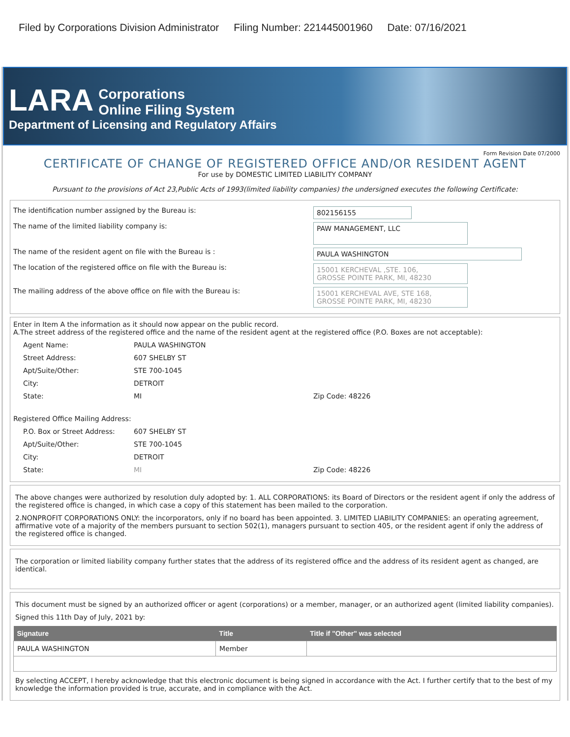Filed by Corporations Division Administrator Filing Number: 221445001960 Date: 07/16/2021
LARA Corporations
Online Filing System
Department of Licensing and Regulatory Affairs
Form Revision Date 07/2000
CERTIFICATE OF CHANGE OF REGISTERED OFFICE AND/OR RESIDENT AGENT
For use by DOMESTIC LIMITED LIABILITY COMPANY
Pursuant to the provisions of Act 23,Public Acts of 1993(limited liability companies) the undersigned executes the following Certificate:
The identification number assigned by the Bureau is:
802156155
The name of the limited liability company is:
PAW MANAGEMENT, LLC
The name of the resident agent on file with the Bureau is :
PAULA WASHINGTON
The location of the registered office on file with the Bureau is:
15001 KERCHEVAL ,STE. 106,
GROSSE POINTE PARK, MI, 48230
The mailing address of the above office on file with the Bureau is:
15001 KERCHEVAL AVE, STE 168,
GROSSE POINTE PARK, MI, 48230
Enter in Item A the information as it should now appear on the public record.
A.The street address of the registered office and the name of the resident agent at the registered office (P.O. Boxes are not acceptable):
Agent Name: PAULA WASHINGTON
Street Address: 607 SHELBY ST
Apt/Suite/Other: STE 700-1045
City: DETROIT
State: MI Zip Code: 48226
Registered Office Mailing Address:
P.O. Box or Street Address:
607 SHELBY ST
Apt/Suite/Other: STE 700-1045
City: DETROIT
State: MI Zip Code: 48226
The above changes were authorized by resolution duly adopted by: 1. ALL CORPORATIONS: its Board of Directors or the resident agent if only the address of the registered office is changed, in which case a copy of this statement has been mailed to the corporation.
2.NONPROFIT CORPORATIONS ONLY: the incorporators, only if no board has been appointed. 3. LIMITED LIABILITY COMPANIES: an operating agreement, affirmative vote of a majority of the members pursuant to section 502(1), managers pursuant to section 405, or the resident agent if only the address of the registered office is changed.
The corporation or limited liability company further states that the address of its registered office and the address of its resident agent as changed, are identical.
This document must be signed by an authorized officer or agent (corporations) or a member, manager, or an authorized agent (limited liability companies).
Signed this 11th Day of July, 2021 by:
| Signature | Title | Title if "Other" was selected |
| --- | --- | --- |
| PAULA WASHINGTON | Member | |
By selecting ACCEPT, I hereby acknowledge that this electronic document is being signed in accordance with the Act. I further certify that to the best of my knowledge the information provided is true, accurate, and in compliance with the Act.